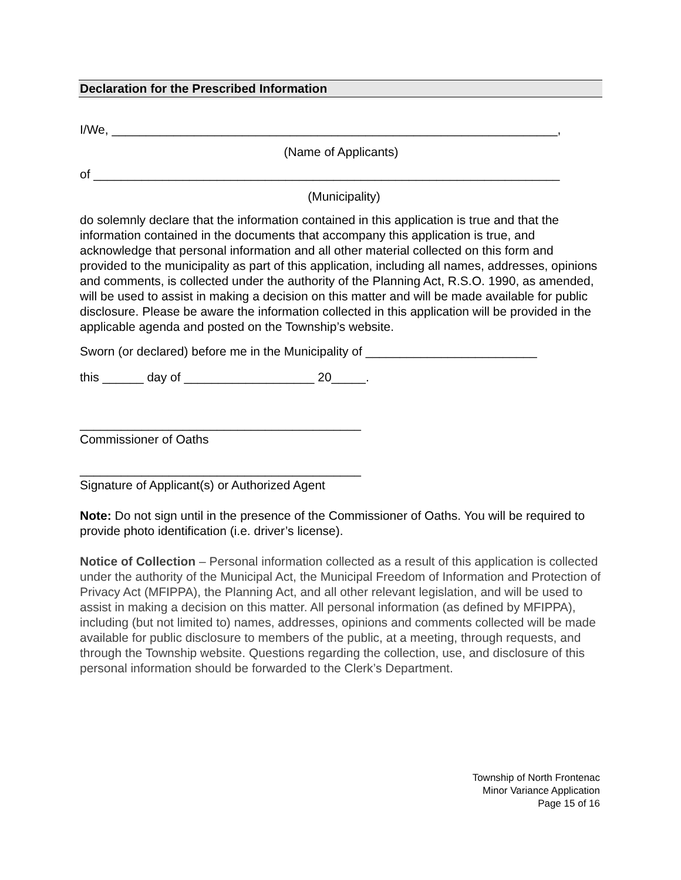Declaration for the Prescribed Information
I/We, _________________________________________________________________,
(Name of Applicants)
of ____________________________________________________________________
(Municipality)
do solemnly declare that the information contained in this application is true and that the information contained in the documents that accompany this application is true, and acknowledge that personal information and all other material collected on this form and provided to the municipality as part of this application, including all names, addresses, opinions and comments, is collected under the authority of the Planning Act, R.S.O. 1990, as amended, will be used to assist in making a decision on this matter and will be made available for public disclosure. Please be aware the information collected in this application will be provided in the applicable agenda and posted on the Township’s website.
Sworn (or declared) before me in the Municipality of _________________________
this ______ day of ___________________ 20_____.
_________________________________________
Commissioner of Oaths
_________________________________________
Signature of Applicant(s) or Authorized Agent
Note: Do not sign until in the presence of the Commissioner of Oaths. You will be required to provide photo identification (i.e. driver’s license).
Notice of Collection – Personal information collected as a result of this application is collected under the authority of the Municipal Act, the Municipal Freedom of Information and Protection of Privacy Act (MFIPPA), the Planning Act, and all other relevant legislation, and will be used to assist in making a decision on this matter. All personal information (as defined by MFIPPA), including (but not limited to) names, addresses, opinions and comments collected will be made available for public disclosure to members of the public, at a meeting, through requests, and through the Township website. Questions regarding the collection, use, and disclosure of this personal information should be forwarded to the Clerk’s Department.
Township of North Frontenac
Minor Variance Application
Page 15 of 16